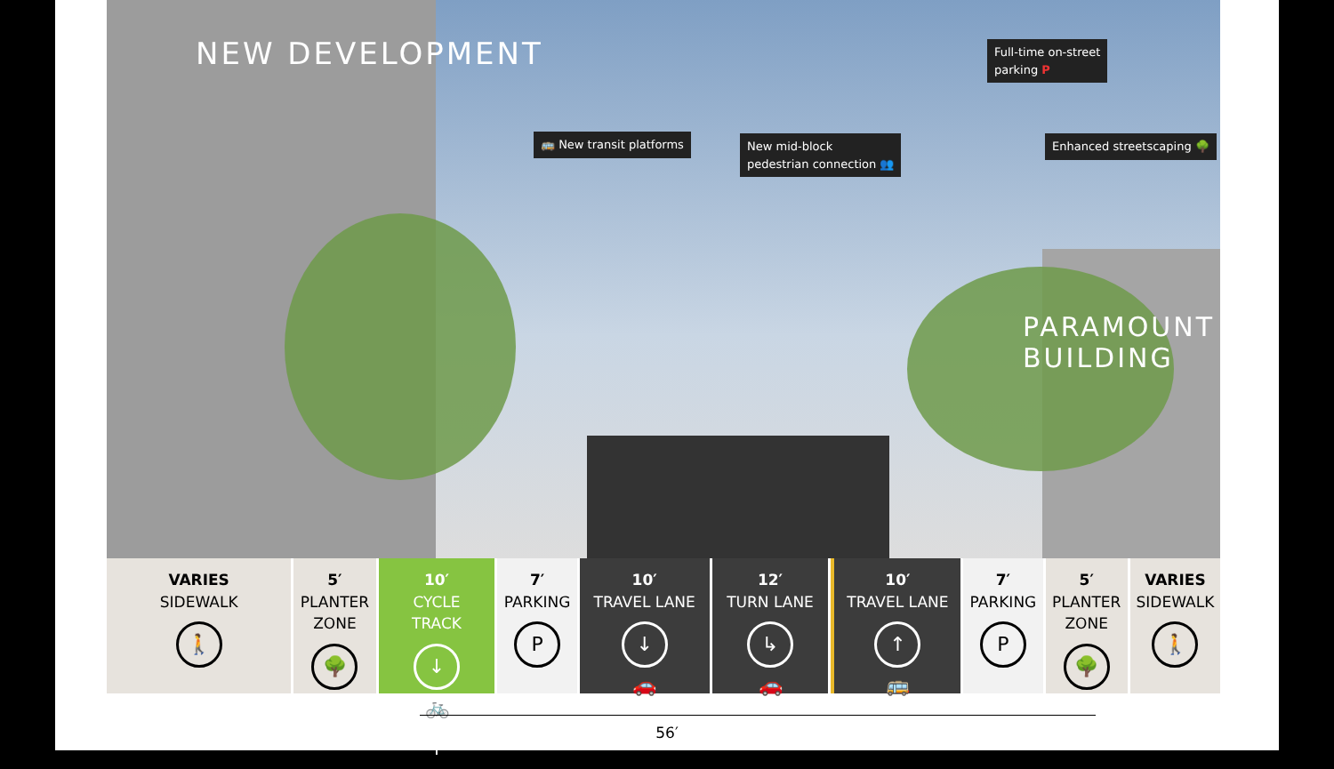NEW DEVELOPMENT
PARAMOUNT
BUILDING
🚌 New transit platforms
New mid-block
pedestrian connection 👥
Full-time on-street
parking P
Enhanced streetscaping 🌳
VARIES
SIDEWALK
🚶
5′
PLANTER
ZONE
🌳
10′
CYCLE
TRACK
↓ 🚲 ↑
7′
PARKING
P
10′
TRAVEL LANE
↓ 🚗
12′
TURN LANE
↳ 🚗
10′
TRAVEL LANE
↑ 🚌
7′
PARKING
P
5′
PLANTER
ZONE
🌳
VARIES
SIDEWALK
🚶
56′